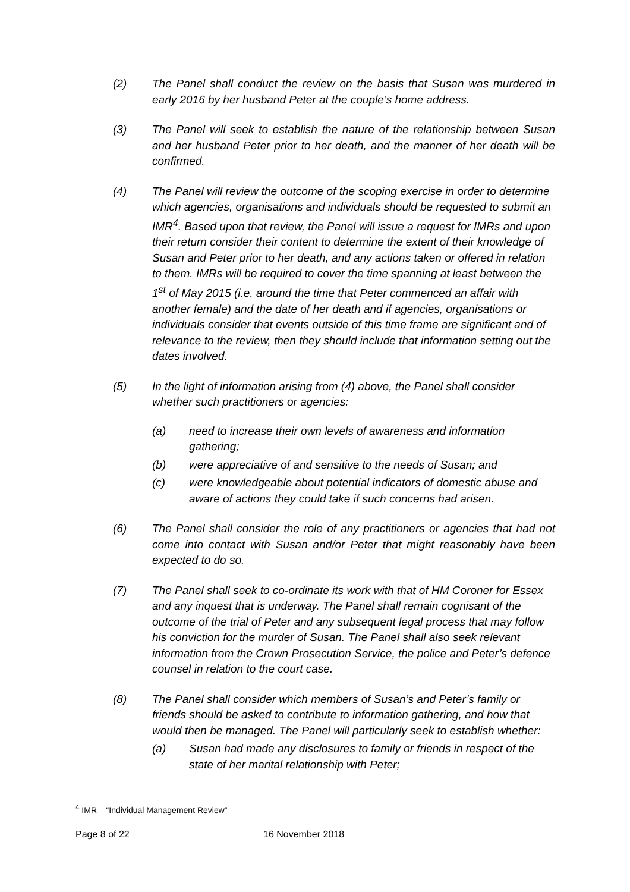(2) The Panel shall conduct the review on the basis that Susan was murdered in early 2016 by her husband Peter at the couple’s home address.
(3) The Panel will seek to establish the nature of the relationship between Susan and her husband Peter prior to her death, and the manner of her death will be confirmed.
(4) The Panel will review the outcome of the scoping exercise in order to determine which agencies, organisations and individuals should be requested to submit an IMR<sup>4</sup>. Based upon that review, the Panel will issue a request for IMRs and upon their return consider their content to determine the extent of their knowledge of Susan and Peter prior to her death, and any actions taken or offered in relation to them. IMRs will be required to cover the time spanning at least between the 1<sup>st</sup> of May 2015 (i.e. around the time that Peter commenced an affair with another female) and the date of her death and if agencies, organisations or individuals consider that events outside of this time frame are significant and of relevance to the review, then they should include that information setting out the dates involved.
(5) In the light of information arising from (4) above, the Panel shall consider whether such practitioners or agencies:
(a) need to increase their own levels of awareness and information gathering;
(b) were appreciative of and sensitive to the needs of Susan; and
(c) were knowledgeable about potential indicators of domestic abuse and aware of actions they could take if such concerns had arisen.
(6) The Panel shall consider the role of any practitioners or agencies that had not come into contact with Susan and/or Peter that might reasonably have been expected to do so.
(7) The Panel shall seek to co-ordinate its work with that of HM Coroner for Essex and any inquest that is underway. The Panel shall remain cognisant of the outcome of the trial of Peter and any subsequent legal process that may follow his conviction for the murder of Susan. The Panel shall also seek relevant information from the Crown Prosecution Service, the police and Peter’s defence counsel in relation to the court case.
(8) The Panel shall consider which members of Susan’s and Peter’s family or friends should be asked to contribute to information gathering, and how that would then be managed. The Panel will particularly seek to establish whether:
(a) Susan had made any disclosures to family or friends in respect of the state of her marital relationship with Peter;
<sup>4</sup> IMR – “Individual Management Review”
Page 8 of 22 16 November 2018